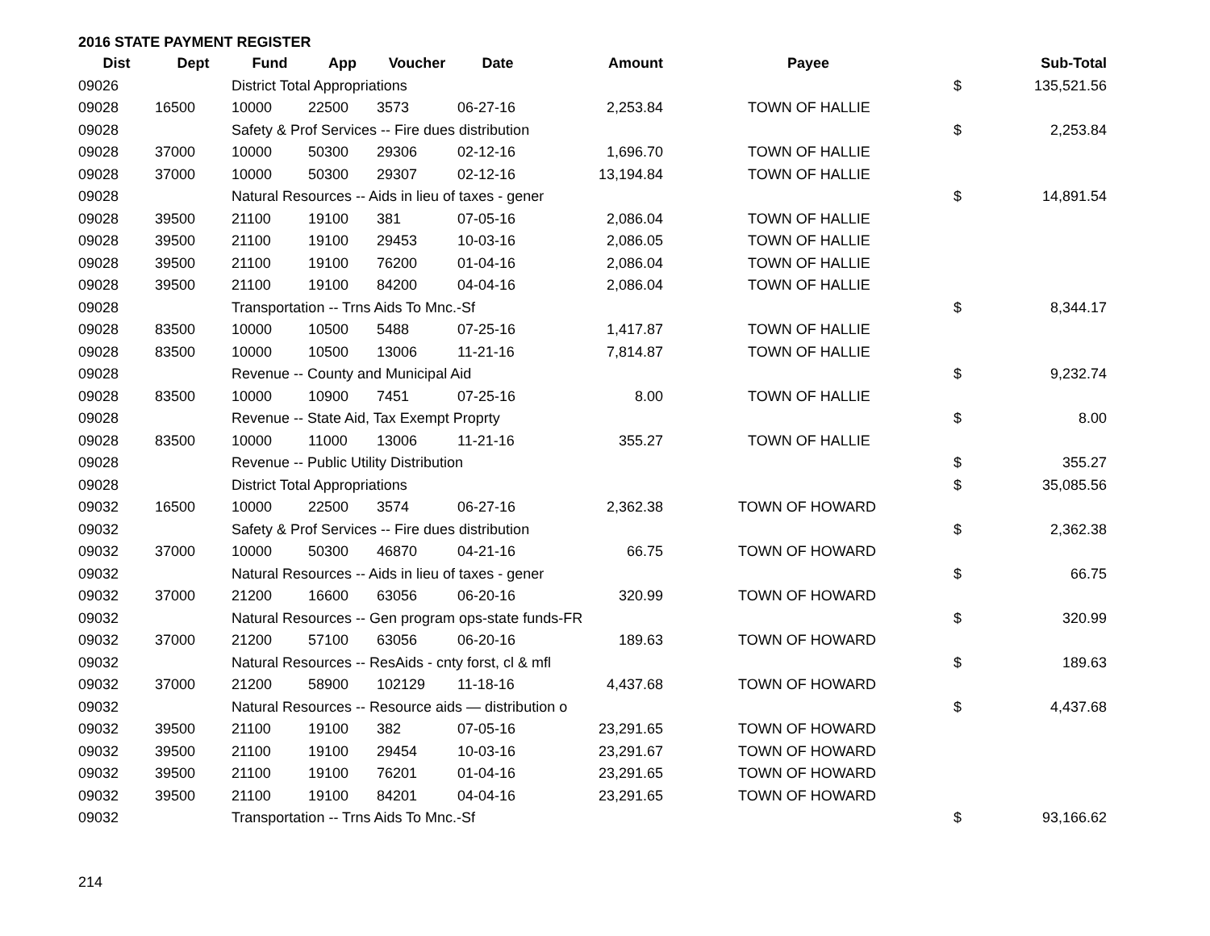2016 STATE PAYMENT REGISTER
| Dist | Dept | Fund | App | Voucher | Date | Amount | Payee | | Sub-Total |
| --- | --- | --- | --- | --- | --- | --- | --- | --- | --- |
| 09026 | | District Total Appropriations | | | | | | $ | 135,521.56 |
| 09028 | 16500 | 10000 | 22500 | 3573 | 06-27-16 | 2,253.84 | TOWN OF HALLIE | | |
| 09028 | | Safety & Prof Services -- Fire dues distribution | | | | | | $ | 2,253.84 |
| 09028 | 37000 | 10000 | 50300 | 29306 | 02-12-16 | 1,696.70 | TOWN OF HALLIE | | |
| 09028 | 37000 | 10000 | 50300 | 29307 | 02-12-16 | 13,194.84 | TOWN OF HALLIE | | |
| 09028 | | Natural Resources -- Aids in lieu of taxes - gener | | | | | | $ | 14,891.54 |
| 09028 | 39500 | 21100 | 19100 | 381 | 07-05-16 | 2,086.04 | TOWN OF HALLIE | | |
| 09028 | 39500 | 21100 | 19100 | 29453 | 10-03-16 | 2,086.05 | TOWN OF HALLIE | | |
| 09028 | 39500 | 21100 | 19100 | 76200 | 01-04-16 | 2,086.04 | TOWN OF HALLIE | | |
| 09028 | 39500 | 21100 | 19100 | 84200 | 04-04-16 | 2,086.04 | TOWN OF HALLIE | | |
| 09028 | | Transportation -- Trns Aids To Mnc.-Sf | | | | | | $ | 8,344.17 |
| 09028 | 83500 | 10000 | 10500 | 5488 | 07-25-16 | 1,417.87 | TOWN OF HALLIE | | |
| 09028 | 83500 | 10000 | 10500 | 13006 | 11-21-16 | 7,814.87 | TOWN OF HALLIE | | |
| 09028 | | Revenue -- County and Municipal Aid | | | | | | $ | 9,232.74 |
| 09028 | 83500 | 10000 | 10900 | 7451 | 07-25-16 | 8.00 | TOWN OF HALLIE | | |
| 09028 | | Revenue -- State Aid, Tax Exempt Proprty | | | | | | $ | 8.00 |
| 09028 | 83500 | 10000 | 11000 | 13006 | 11-21-16 | 355.27 | TOWN OF HALLIE | | |
| 09028 | | Revenue -- Public Utility Distribution | | | | | | $ | 355.27 |
| 09028 | | District Total Appropriations | | | | | | $ | 35,085.56 |
| 09032 | 16500 | 10000 | 22500 | 3574 | 06-27-16 | 2,362.38 | TOWN OF HOWARD | | |
| 09032 | | Safety & Prof Services -- Fire dues distribution | | | | | | $ | 2,362.38 |
| 09032 | 37000 | 10000 | 50300 | 46870 | 04-21-16 | 66.75 | TOWN OF HOWARD | | |
| 09032 | | Natural Resources -- Aids in lieu of taxes - gener | | | | | | $ | 66.75 |
| 09032 | 37000 | 21200 | 16600 | 63056 | 06-20-16 | 320.99 | TOWN OF HOWARD | | |
| 09032 | | Natural Resources -- Gen program ops-state funds-FR | | | | | | $ | 320.99 |
| 09032 | 37000 | 21200 | 57100 | 63056 | 06-20-16 | 189.63 | TOWN OF HOWARD | | |
| 09032 | | Natural Resources -- ResAids - cnty forst, cl & mfl | | | | | | $ | 189.63 |
| 09032 | 37000 | 21200 | 58900 | 102129 | 11-18-16 | 4,437.68 | TOWN OF HOWARD | | |
| 09032 | | Natural Resources -- Resource aids — distribution o | | | | | | $ | 4,437.68 |
| 09032 | 39500 | 21100 | 19100 | 382 | 07-05-16 | 23,291.65 | TOWN OF HOWARD | | |
| 09032 | 39500 | 21100 | 19100 | 29454 | 10-03-16 | 23,291.67 | TOWN OF HOWARD | | |
| 09032 | 39500 | 21100 | 19100 | 76201 | 01-04-16 | 23,291.65 | TOWN OF HOWARD | | |
| 09032 | 39500 | 21100 | 19100 | 84201 | 04-04-16 | 23,291.65 | TOWN OF HOWARD | | |
| 09032 | | Transportation -- Trns Aids To Mnc.-Sf | | | | | | $ | 93,166.62 |
214